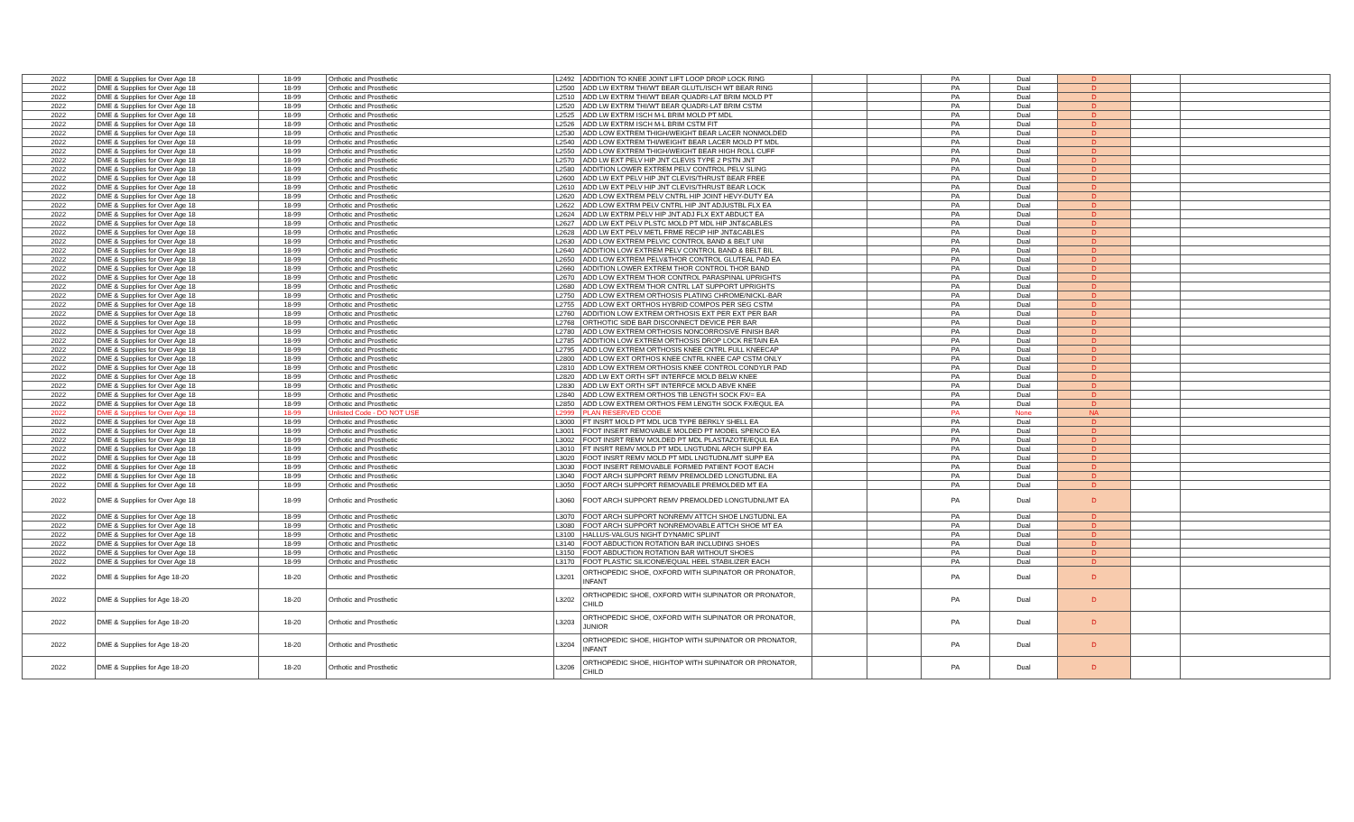| 2022 | DME & Supplies for Over Age 18 | 18-99 | Orthotic and Prosthetic | L2492 | ADDITION TO KNEE JOINT LIFT LOOP DROP LOCK RING | | | PA | Dual | D | | |
| 2022 | DME & Supplies for Over Age 18 | 18-99 | Orthotic and Prosthetic | L2500 | ADD LW EXTRM THI/WT BEAR GLUTL/ISCH WT BEAR RING | | | PA | Dual | D | | |
| 2022 | DME & Supplies for Over Age 18 | 18-99 | Orthotic and Prosthetic | L2510 | ADD LW EXTRM THI/WT BEAR QUADRI-LAT BRIM MOLD PT | | | PA | Dual | D | | |
| 2022 | DME & Supplies for Over Age 18 | 18-99 | Orthotic and Prosthetic | L2520 | ADD LW EXTRM THI/WT BEAR QUADRI-LAT BRIM CSTM | | | PA | Dual | D | | |
| 2022 | DME & Supplies for Over Age 18 | 18-99 | Orthotic and Prosthetic | L2525 | ADD LW EXTRM ISCH M-L BRIM MOLD PT MDL | | | PA | Dual | D | | |
| 2022 | DME & Supplies for Over Age 18 | 18-99 | Orthotic and Prosthetic | L2526 | ADD LW EXTRM ISCH M-L BRIM CSTM FIT | | | PA | Dual | D | | |
| 2022 | DME & Supplies for Over Age 18 | 18-99 | Orthotic and Prosthetic | L2530 | ADD LOW EXTREM THIGH/WEIGHT BEAR LACER NONMOLDED | | | PA | Dual | D | | |
| 2022 | DME & Supplies for Over Age 18 | 18-99 | Orthotic and Prosthetic | L2540 | ADD LOW EXTREM THI/WEIGHT BEAR LACER MOLD PT MDL | | | PA | Dual | D | | |
| 2022 | DME & Supplies for Over Age 18 | 18-99 | Orthotic and Prosthetic | L2550 | ADD LOW EXTREM THIGH/WEIGHT BEAR HIGH ROLL CUFF | | | PA | Dual | D | | |
| 2022 | DME & Supplies for Over Age 18 | 18-99 | Orthotic and Prosthetic | L2570 | ADD LW EXT PELV HIP JNT CLEVIS TYPE 2 PSTN JNT | | | PA | Dual | D | | |
| 2022 | DME & Supplies for Over Age 18 | 18-99 | Orthotic and Prosthetic | L2580 | ADDITION LOWER EXTREM PELV CONTROL PELV SLING | | | PA | Dual | D | | |
| 2022 | DME & Supplies for Over Age 18 | 18-99 | Orthotic and Prosthetic | L2600 | ADD LW EXT PELV HIP JNT CLEVIS/THRUST BEAR FREE | | | PA | Dual | D | | |
| 2022 | DME & Supplies for Over Age 18 | 18-99 | Orthotic and Prosthetic | L2610 | ADD LW EXT PELV HIP JNT CLEVIS/THRUST BEAR LOCK | | | PA | Dual | D | | |
| 2022 | DME & Supplies for Over Age 18 | 18-99 | Orthotic and Prosthetic | L2620 | ADD LOW EXTREM PELV CNTRL HIP JOINT HEVY-DUTY EA | | | PA | Dual | D | | |
| 2022 | DME & Supplies for Over Age 18 | 18-99 | Orthotic and Prosthetic | L2622 | ADD LOW EXTRM PELV CNTRL HIP JNT ADJUSTBL FLX EA | | | PA | Dual | D | | |
| 2022 | DME & Supplies for Over Age 18 | 18-99 | Orthotic and Prosthetic | L2624 | ADD LW EXTRM PELV HIP JNT ADJ FLX EXT ABDUCT EA | | | PA | Dual | D | | |
| 2022 | DME & Supplies for Over Age 18 | 18-99 | Orthotic and Prosthetic | L2627 | ADD LW EXT PELV PLSTC MOLD PT MDL HIP JNT&CABLES | | | PA | Dual | D | | |
| 2022 | DME & Supplies for Over Age 18 | 18-99 | Orthotic and Prosthetic | L2628 | ADD LW EXT PELV METL FRME RECIP HIP JNT&CABLES | | | PA | Dual | D | | |
| 2022 | DME & Supplies for Over Age 18 | 18-99 | Orthotic and Prosthetic | L2630 | ADD LOW EXTREM PELVIC CONTROL BAND & BELT UNI | | | PA | Dual | D | | |
| 2022 | DME & Supplies for Over Age 18 | 18-99 | Orthotic and Prosthetic | L2640 | ADDITION LOW EXTREM PELV CONTROL BAND & BELT BIL | | | PA | Dual | D | | |
| 2022 | DME & Supplies for Over Age 18 | 18-99 | Orthotic and Prosthetic | L2650 | ADD LOW EXTREM PELV&THOR CONTROL GLUTEAL PAD EA | | | PA | Dual | D | | |
| 2022 | DME & Supplies for Over Age 18 | 18-99 | Orthotic and Prosthetic | L2660 | ADDITION LOWER EXTREM THOR CONTROL THOR BAND | | | PA | Dual | D | | |
| 2022 | DME & Supplies for Over Age 18 | 18-99 | Orthotic and Prosthetic | L2670 | ADD LOW EXTREM THOR CONTROL PARASPINAL UPRIGHTS | | | PA | Dual | D | | |
| 2022 | DME & Supplies for Over Age 18 | 18-99 | Orthotic and Prosthetic | L2680 | ADD LOW EXTREM THOR CNTRL LAT SUPPORT UPRIGHTS | | | PA | Dual | D | | |
| 2022 | DME & Supplies for Over Age 18 | 18-99 | Orthotic and Prosthetic | L2750 | ADD LOW EXTREM ORTHOSIS PLATING CHROME/NICKL-BAR | | | PA | Dual | D | | |
| 2022 | DME & Supplies for Over Age 18 | 18-99 | Orthotic and Prosthetic | L2755 | ADD LOW EXT ORTHOS HYBRID COMPOS PER SEG CSTM | | | PA | Dual | D | | |
| 2022 | DME & Supplies for Over Age 18 | 18-99 | Orthotic and Prosthetic | L2760 | ADDITION LOW EXTREM ORTHOSIS EXT PER EXT PER BAR | | | PA | Dual | D | | |
| 2022 | DME & Supplies for Over Age 18 | 18-99 | Orthotic and Prosthetic | L2768 | ORTHOTIC SIDE BAR DISCONNECT DEVICE PER BAR | | | PA | Dual | D | | |
| 2022 | DME & Supplies for Over Age 18 | 18-99 | Orthotic and Prosthetic | L2780 | ADD LOW EXTREM ORTHOSIS NONCORROSIVE FINISH BAR | | | PA | Dual | D | | |
| 2022 | DME & Supplies for Over Age 18 | 18-99 | Orthotic and Prosthetic | L2785 | ADDITION LOW EXTREM ORTHOSIS DROP LOCK RETAIN EA | | | PA | Dual | D | | |
| 2022 | DME & Supplies for Over Age 18 | 18-99 | Orthotic and Prosthetic | L2795 | ADD LOW EXTREM ORTHOSIS KNEE CNTRL FULL KNEECAP | | | PA | Dual | D | | |
| 2022 | DME & Supplies for Over Age 18 | 18-99 | Orthotic and Prosthetic | L2800 | ADD LOW EXT ORTHOS KNEE CNTRL KNEE CAP CSTM ONLY | | | PA | Dual | D | | |
| 2022 | DME & Supplies for Over Age 18 | 18-99 | Orthotic and Prosthetic | L2810 | ADD LOW EXTREM ORTHOSIS KNEE CONTROL CONDYLR PAD | | | PA | Dual | D | | |
| 2022 | DME & Supplies for Over Age 18 | 18-99 | Orthotic and Prosthetic | L2820 | ADD LW EXT ORTH SFT INTERFCE MOLD BELW KNEE | | | PA | Dual | D | | |
| 2022 | DME & Supplies for Over Age 18 | 18-99 | Orthotic and Prosthetic | L2830 | ADD LW EXT ORTH SFT INTERFCE MOLD ABVE KNEE | | | PA | Dual | D | | |
| 2022 | DME & Supplies for Over Age 18 | 18-99 | Orthotic and Prosthetic | L2840 | ADD LOW EXTREM ORTHOS TIB LENGTH SOCK FX/= EA | | | PA | Dual | D | | |
| 2022 | DME & Supplies for Over Age 18 | 18-99 | Orthotic and Prosthetic | L2850 | ADD LOW EXTREM ORTHOS FEM LENGTH SOCK FX/EQUL EA | | | PA | Dual | D | | |
| 2022 | DME & Supplies for Over Age 18 | 18-99 | Unlisted Code - DO NOT USE | L2999 | PLAN RESERVED CODE | | | PA | None | NA | | |
| 2022 | DME & Supplies for Over Age 18 | 18-99 | Orthotic and Prosthetic | L3000 | FT INSRT MOLD PT MDL UCB TYPE BERKLY SHELL EA | | | PA | Dual | D | | |
| 2022 | DME & Supplies for Over Age 18 | 18-99 | Orthotic and Prosthetic | L3001 | FOOT INSERT REMOVABLE MOLDED PT MODEL SPENCO EA | | | PA | Dual | D | | |
| 2022 | DME & Supplies for Over Age 18 | 18-99 | Orthotic and Prosthetic | L3002 | FOOT INSRT REMV MOLDED PT MDL PLASTAZOTE/EQUL EA | | | PA | Dual | D | | |
| 2022 | DME & Supplies for Over Age 18 | 18-99 | Orthotic and Prosthetic | L3010 | FT INSRT REMV MOLD PT MDL LNGTUDNL ARCH SUPP EA | | | PA | Dual | D | | |
| 2022 | DME & Supplies for Over Age 18 | 18-99 | Orthotic and Prosthetic | L3020 | FOOT INSRT REMV MOLD PT MDL LNGTUDNL/MT SUPP EA | | | PA | Dual | D | | |
| 2022 | DME & Supplies for Over Age 18 | 18-99 | Orthotic and Prosthetic | L3030 | FOOT INSERT REMOVABLE FORMED PATIENT FOOT EACH | | | PA | Dual | D | | |
| 2022 | DME & Supplies for Over Age 18 | 18-99 | Orthotic and Prosthetic | L3040 | FOOT ARCH SUPPORT REMV PREMOLDED LONGTUDNL EA | | | PA | Dual | D | | |
| 2022 | DME & Supplies for Over Age 18 | 18-99 | Orthotic and Prosthetic | L3050 | FOOT ARCH SUPPORT REMOVABLE PREMOLDED MT EA | | | PA | Dual | D | | |
| 2022 | DME & Supplies for Over Age 18 | 18-99 | Orthotic and Prosthetic | L3060 | FOOT ARCH SUPPORT REMV PREMOLDED LONGTUDNL/MT EA | | | PA | Dual | D | | |
| 2022 | DME & Supplies for Over Age 18 | 18-99 | Orthotic and Prosthetic | L3070 | FOOT ARCH SUPPORT NONREMV ATTCH SHOE LNGTUDNL EA | | | PA | Dual | D | | |
| 2022 | DME & Supplies for Over Age 18 | 18-99 | Orthotic and Prosthetic | L3080 | FOOT ARCH SUPPORT NONREMOVABLE ATTCH SHOE MT EA | | | PA | Dual | D | | |
| 2022 | DME & Supplies for Over Age 18 | 18-99 | Orthotic and Prosthetic | L3100 | HALLUS-VALGUS NIGHT DYNAMIC SPLINT | | | PA | Dual | D | | |
| 2022 | DME & Supplies for Over Age 18 | 18-99 | Orthotic and Prosthetic | L3140 | FOOT ABDUCTION ROTATION BAR INCLUDING SHOES | | | PA | Dual | D | | |
| 2022 | DME & Supplies for Over Age 18 | 18-99 | Orthotic and Prosthetic | L3150 | FOOT ABDUCTION ROTATION BAR WITHOUT SHOES | | | PA | Dual | D | | |
| 2022 | DME & Supplies for Over Age 18 | 18-99 | Orthotic and Prosthetic | L3170 | FOOT PLASTIC SILICONE/EQUAL HEEL STABILIZER EACH | | | PA | Dual | D | | |
| 2022 | DME & Supplies for Age 18-20 | 18-20 | Orthotic and Prosthetic | L3201 | ORTHOPEDIC SHOE, OXFORD WITH SUPINATOR OR PRONATOR, INFANT | | | PA | Dual | D | | |
| 2022 | DME & Supplies for Age 18-20 | 18-20 | Orthotic and Prosthetic | L3202 | ORTHOPEDIC SHOE, OXFORD WITH SUPINATOR OR PRONATOR, CHILD | | | PA | Dual | D | | |
| 2022 | DME & Supplies for Age 18-20 | 18-20 | Orthotic and Prosthetic | L3203 | ORTHOPEDIC SHOE, OXFORD WITH SUPINATOR OR PRONATOR, JUNIOR | | | PA | Dual | D | | |
| 2022 | DME & Supplies for Age 18-20 | 18-20 | Orthotic and Prosthetic | L3204 | ORTHOPEDIC SHOE, HIGHTOP WITH SUPINATOR OR PRONATOR, INFANT | | | PA | Dual | D | | |
| 2022 | DME & Supplies for Age 18-20 | 18-20 | Orthotic and Prosthetic | L3206 | ORTHOPEDIC SHOE, HIGHTOP WITH SUPINATOR OR PRONATOR, CHILD | | | PA | Dual | D | | |